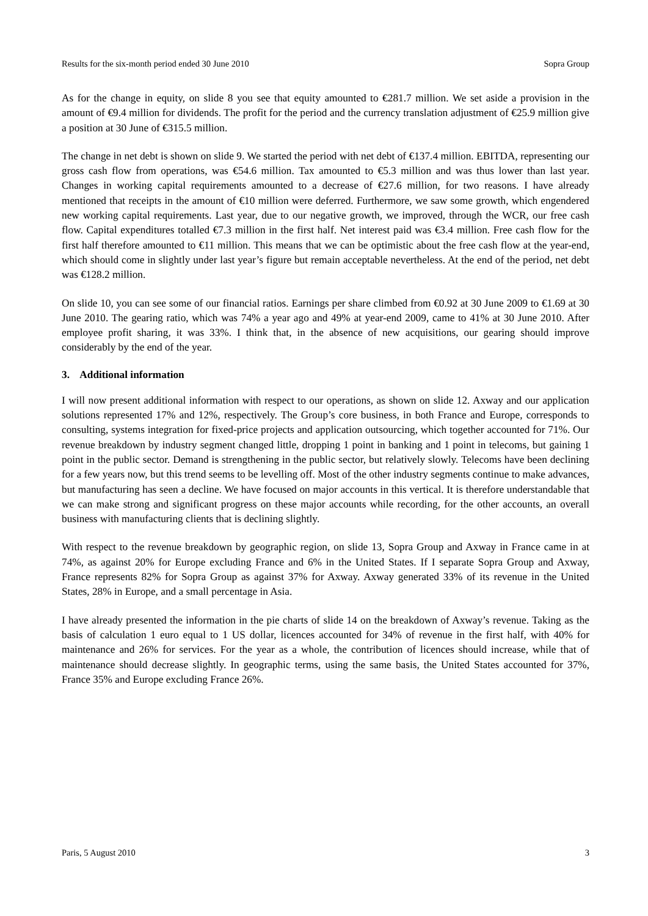Results for the six-month period ended 30 June 2010 Sopra Group
As for the change in equity, on slide 8 you see that equity amounted to €281.7 million. We set aside a provision in the amount of €9.4 million for dividends. The profit for the period and the currency translation adjustment of €25.9 million give a position at 30 June of €315.5 million.
The change in net debt is shown on slide 9. We started the period with net debt of €137.4 million. EBITDA, representing our gross cash flow from operations, was €54.6 million. Tax amounted to €5.3 million and was thus lower than last year. Changes in working capital requirements amounted to a decrease of €27.6 million, for two reasons. I have already mentioned that receipts in the amount of €10 million were deferred. Furthermore, we saw some growth, which engendered new working capital requirements. Last year, due to our negative growth, we improved, through the WCR, our free cash flow. Capital expenditures totalled €7.3 million in the first half. Net interest paid was €3.4 million. Free cash flow for the first half therefore amounted to €11 million. This means that we can be optimistic about the free cash flow at the year-end, which should come in slightly under last year’s figure but remain acceptable nevertheless. At the end of the period, net debt was €128.2 million.
On slide 10, you can see some of our financial ratios. Earnings per share climbed from €0.92 at 30 June 2009 to €1.69 at 30 June 2010. The gearing ratio, which was 74% a year ago and 49% at year-end 2009, came to 41% at 30 June 2010. After employee profit sharing, it was 33%. I think that, in the absence of new acquisitions, our gearing should improve considerably by the end of the year.
3. Additional information
I will now present additional information with respect to our operations, as shown on slide 12. Axway and our application solutions represented 17% and 12%, respectively. The Group’s core business, in both France and Europe, corresponds to consulting, systems integration for fixed-price projects and application outsourcing, which together accounted for 71%. Our revenue breakdown by industry segment changed little, dropping 1 point in banking and 1 point in telecoms, but gaining 1 point in the public sector. Demand is strengthening in the public sector, but relatively slowly. Telecoms have been declining for a few years now, but this trend seems to be levelling off. Most of the other industry segments continue to make advances, but manufacturing has seen a decline. We have focused on major accounts in this vertical. It is therefore understandable that we can make strong and significant progress on these major accounts while recording, for the other accounts, an overall business with manufacturing clients that is declining slightly.
With respect to the revenue breakdown by geographic region, on slide 13, Sopra Group and Axway in France came in at 74%, as against 20% for Europe excluding France and 6% in the United States. If I separate Sopra Group and Axway, France represents 82% for Sopra Group as against 37% for Axway. Axway generated 33% of its revenue in the United States, 28% in Europe, and a small percentage in Asia.
I have already presented the information in the pie charts of slide 14 on the breakdown of Axway’s revenue. Taking as the basis of calculation 1 euro equal to 1 US dollar, licences accounted for 34% of revenue in the first half, with 40% for maintenance and 26% for services. For the year as a whole, the contribution of licences should increase, while that of maintenance should decrease slightly. In geographic terms, using the same basis, the United States accounted for 37%, France 35% and Europe excluding France 26%.
Paris, 5 August 2010 3